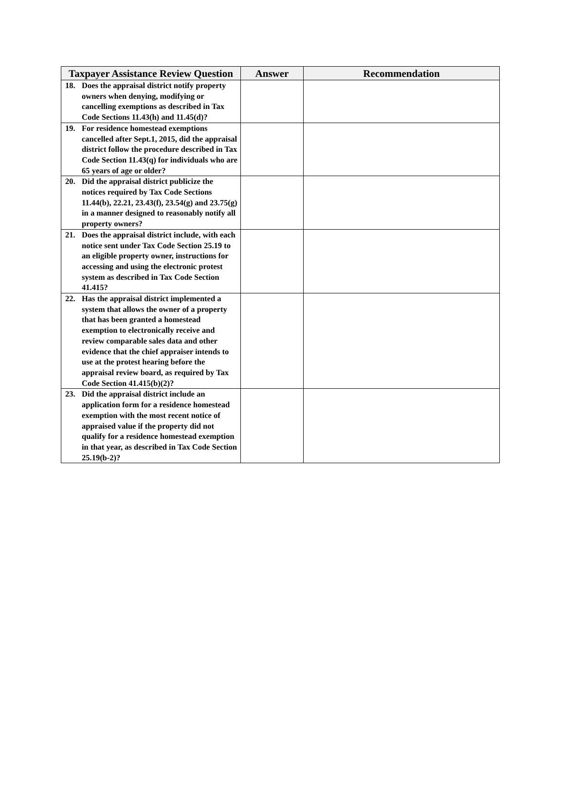| Taxpayer Assistance Review Question | Answer | Recommendation |
| --- | --- | --- |
| 18. Does the appraisal district notify property owners when denying, modifying or cancelling exemptions as described in Tax Code Sections 11.43(h) and 11.45(d)? | | |
| 19. For residence homestead exemptions cancelled after Sept.1, 2015, did the appraisal district follow the procedure described in Tax Code Section 11.43(q) for individuals who are 65 years of age or older? | | |
| 20. Did the appraisal district publicize the notices required by Tax Code Sections 11.44(b), 22.21, 23.43(f), 23.54(g) and 23.75(g) in a manner designed to reasonably notify all property owners? | | |
| 21. Does the appraisal district include, with each notice sent under Tax Code Section 25.19 to an eligible property owner, instructions for accessing and using the electronic protest system as described in Tax Code Section 41.415? | | |
| 22. Has the appraisal district implemented a system that allows the owner of a property that has been granted a homestead exemption to electronically receive and review comparable sales data and other evidence that the chief appraiser intends to use at the protest hearing before the appraisal review board, as required by Tax Code Section 41.415(b)(2)? | | |
| 23. Did the appraisal district include an application form for a residence homestead exemption with the most recent notice of appraised value if the property did not qualify for a residence homestead exemption in that year, as described in Tax Code Section 25.19(b-2)? | | |